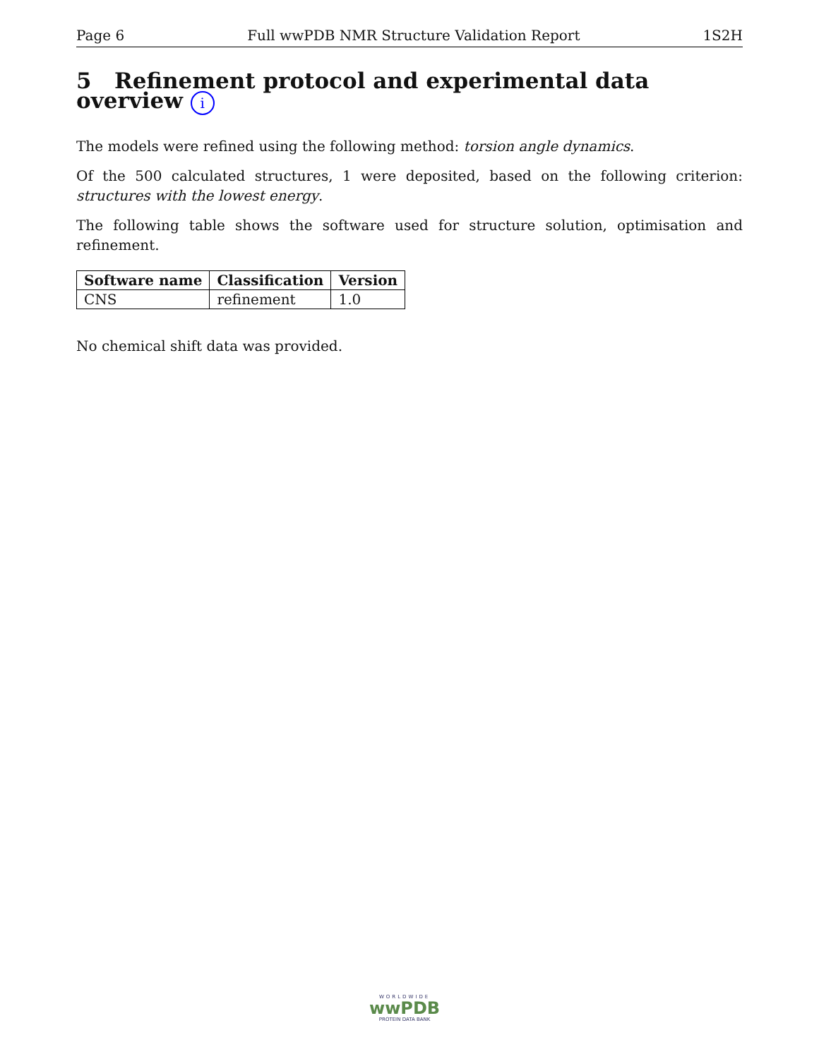Page 6 Full wwPDB NMR Structure Validation Report 1S2H
5 Refinement protocol and experimental data overview i
The models were refined using the following method: torsion angle dynamics.
Of the 500 calculated structures, 1 were deposited, based on the following criterion: structures with the lowest energy.
The following table shows the software used for structure solution, optimisation and refinement.
| Software name | Classification | Version |
| --- | --- | --- |
| CNS | refinement | 1.0 |
No chemical shift data was provided.
WORLDWIDE
wwPDB
PROTEIN DATA BANK